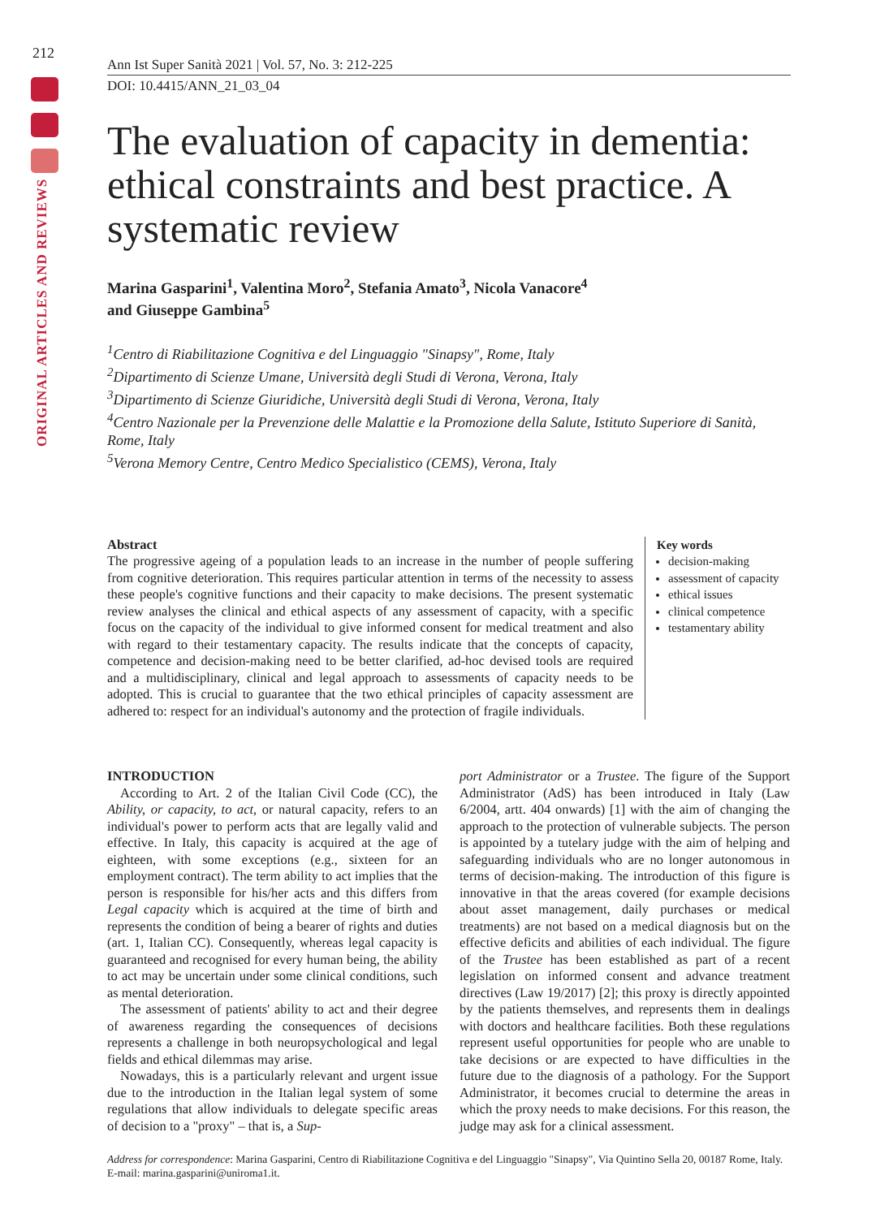212
ORIGINAL ARTICLES AND REVIEWS
Ann Ist Super Sanità 2021 | Vol. 57, No. 3: 212-225
DOI: 10.4415/ANN_21_03_04
The evaluation of capacity in dementia: ethical constraints and best practice. A systematic review
Marina Gasparini<sup>1</sup>, Valentina Moro<sup>2</sup>, Stefania Amato<sup>3</sup>, Nicola Vanacore<sup>4</sup>
and Giuseppe Gambina<sup>5</sup>
<sup>1</sup> Centro di Riabilitazione Cognitiva e del Linguaggio "Sinapsy", Rome, Italy
<sup>2</sup> Dipartimento di Scienze Umane, Università degli Studi di Verona, Verona, Italy
<sup>3</sup> Dipartimento di Scienze Giuridiche, Università degli Studi di Verona, Verona, Italy
<sup>4</sup> Centro Nazionale per la Prevenzione delle Malattie e la Promozione della Salute, Istituto Superiore di Sanità, Rome, Italy
<sup>5</sup> Verona Memory Centre, Centro Medico Specialistico (CEMS), Verona, Italy
Abstract
The progressive ageing of a population leads to an increase in the number of people suffering from cognitive deterioration. This requires particular attention in terms of the necessity to assess these people's cognitive functions and their capacity to make decisions. The present systematic review analyses the clinical and ethical aspects of any assessment of capacity, with a specific focus on the capacity of the individual to give informed consent for medical treatment and also with regard to their testamentary capacity. The results indicate that the concepts of capacity, competence and decision-making need to be better clarified, ad-hoc devised tools are required and a multidisciplinary, clinical and legal approach to assessments of capacity needs to be adopted. This is crucial to guarantee that the two ethical principles of capacity assessment are adhered to: respect for an individual's autonomy and the protection of fragile individuals.
Key words
decision-making
assessment of capacity
ethical issues
clinical competence
testamentary ability
INTRODUCTION
According to Art. 2 of the Italian Civil Code (CC), the Ability, or capacity, to act, or natural capacity, refers to an individual's power to perform acts that are legally valid and effective. In Italy, this capacity is acquired at the age of eighteen, with some exceptions (e.g., sixteen for an employment contract). The term ability to act implies that the person is responsible for his/her acts and this differs from Legal capacity which is acquired at the time of birth and represents the condition of being a bearer of rights and duties (art. 1, Italian CC). Consequently, whereas legal capacity is guaranteed and recognised for every human being, the ability to act may be uncertain under some clinical conditions, such as mental deterioration.
The assessment of patients' ability to act and their degree of awareness regarding the consequences of decisions represents a challenge in both neuropsychological and legal fields and ethical dilemmas may arise.
Nowadays, this is a particularly relevant and urgent issue due to the introduction in the Italian legal system of some regulations that allow individuals to delegate specific areas of decision to a "proxy" – that is, a Sup-
port Administrator or a Trustee. The figure of the Support Administrator (AdS) has been introduced in Italy (Law 6/2004, artt. 404 onwards) [1] with the aim of changing the approach to the protection of vulnerable subjects. The person is appointed by a tutelary judge with the aim of helping and safeguarding individuals who are no longer autonomous in terms of decision-making. The introduction of this figure is innovative in that the areas covered (for example decisions about asset management, daily purchases or medical treatments) are not based on a medical diagnosis but on the effective deficits and abilities of each individual. The figure of the Trustee has been established as part of a recent legislation on informed consent and advance treatment directives (Law 19/2017) [2]; this proxy is directly appointed by the patients themselves, and represents them in dealings with doctors and healthcare facilities. Both these regulations represent useful opportunities for people who are unable to take decisions or are expected to have difficulties in the future due to the diagnosis of a pathology. For the Support Administrator, it becomes crucial to determine the areas in which the proxy needs to make decisions. For this reason, the judge may ask for a clinical assessment.
Address for correspondence: Marina Gasparini, Centro di Riabilitazione Cognitiva e del Linguaggio "Sinapsy", Via Quintino Sella 20, 00187 Rome, Italy. E-mail: marina.gasparini@uniroma1.it.